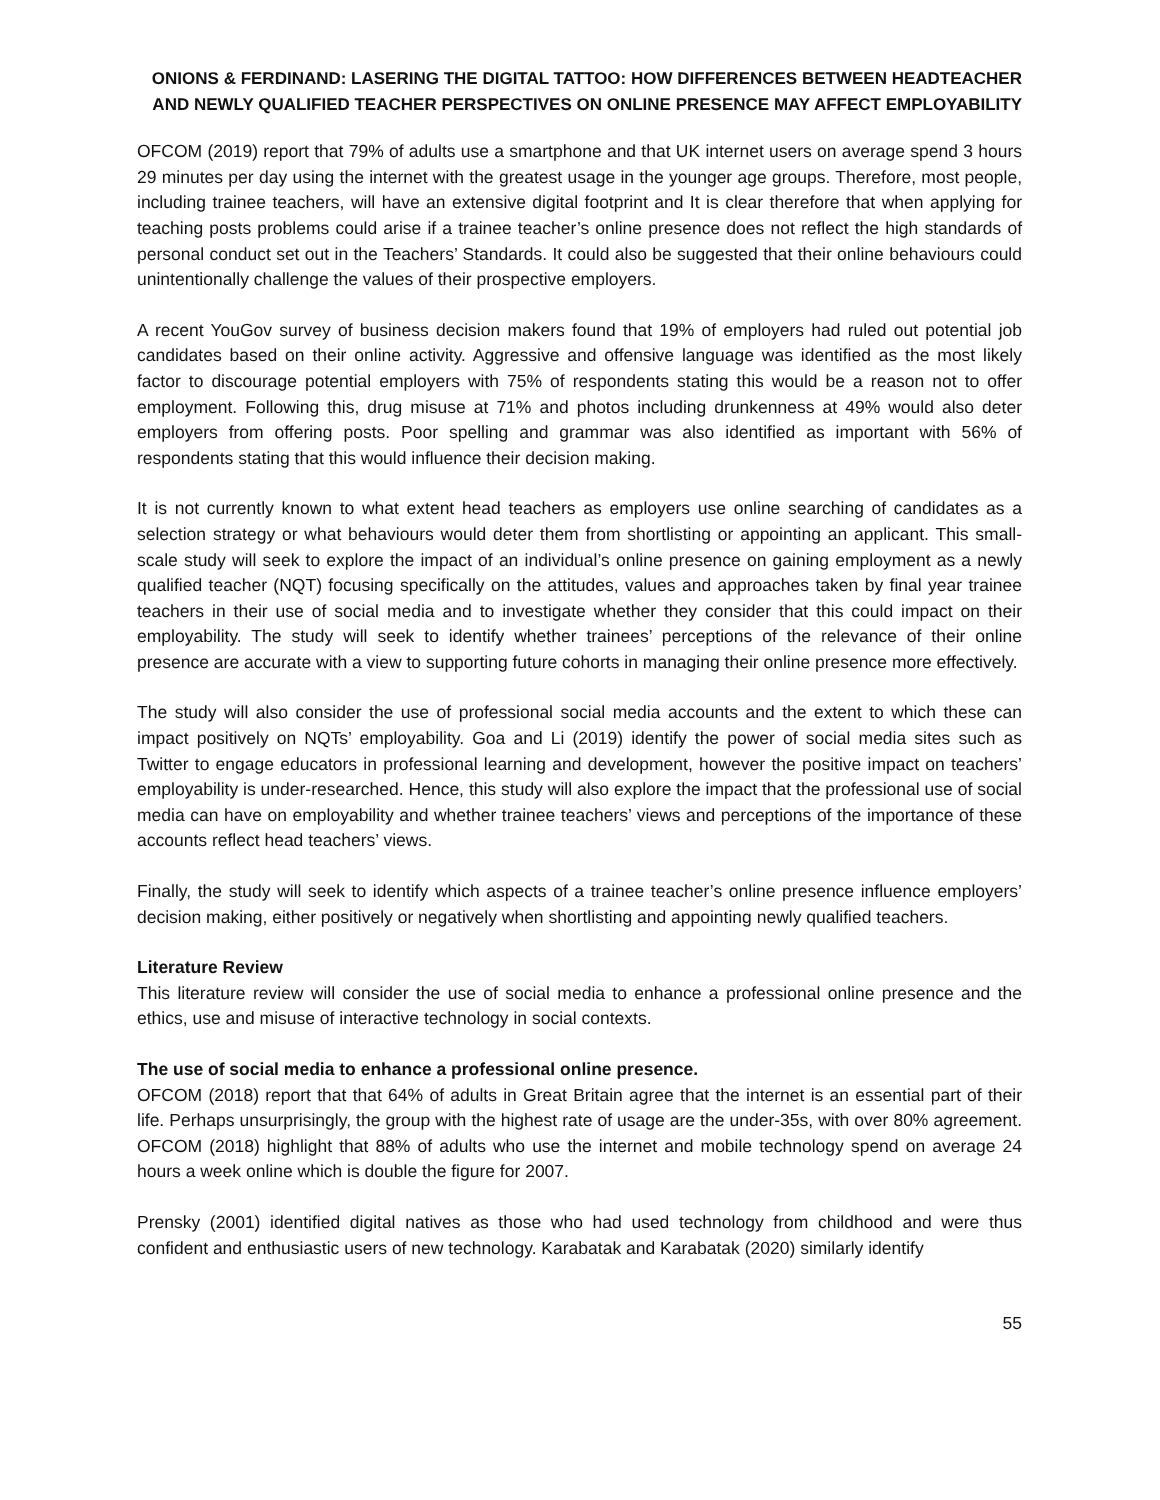ONIONS & FERDINAND: LASERING THE DIGITAL TATTOO: HOW DIFFERENCES BETWEEN HEADTEACHER
AND NEWLY QUALIFIED TEACHER PERSPECTIVES ON ONLINE PRESENCE MAY AFFECT EMPLOYABILITY
OFCOM (2019) report that 79% of adults use a smartphone and that UK internet users on average spend 3 hours 29 minutes per day using the internet with the greatest usage in the younger age groups. Therefore, most people, including trainee teachers, will have an extensive digital footprint and It is clear therefore that when applying for teaching posts problems could arise if a trainee teacher’s online presence does not reflect the high standards of personal conduct set out in the Teachers’ Standards. It could also be suggested that their online behaviours could unintentionally challenge the values of their prospective employers.
A recent YouGov survey of business decision makers found that 19% of employers had ruled out potential job candidates based on their online activity. Aggressive and offensive language was identified as the most likely factor to discourage potential employers with 75% of respondents stating this would be a reason not to offer employment. Following this, drug misuse at 71% and photos including drunkenness at 49% would also deter employers from offering posts. Poor spelling and grammar was also identified as important with 56% of respondents stating that this would influence their decision making.
It is not currently known to what extent head teachers as employers use online searching of candidates as a selection strategy or what behaviours would deter them from shortlisting or appointing an applicant. This small-scale study will seek to explore the impact of an individual’s online presence on gaining employment as a newly qualified teacher (NQT) focusing specifically on the attitudes, values and approaches taken by final year trainee teachers in their use of social media and to investigate whether they consider that this could impact on their employability. The study will seek to identify whether trainees’ perceptions of the relevance of their online presence are accurate with a view to supporting future cohorts in managing their online presence more effectively.
The study will also consider the use of professional social media accounts and the extent to which these can impact positively on NQTs’ employability. Goa and Li (2019) identify the power of social media sites such as Twitter to engage educators in professional learning and development, however the positive impact on teachers’ employability is under-researched. Hence, this study will also explore the impact that the professional use of social media can have on employability and whether trainee teachers’ views and perceptions of the importance of these accounts reflect head teachers’ views.
Finally, the study will seek to identify which aspects of a trainee teacher’s online presence influence employers’ decision making, either positively or negatively when shortlisting and appointing newly qualified teachers.
Literature Review
This literature review will consider the use of social media to enhance a professional online presence and the ethics, use and misuse of interactive technology in social contexts.
The use of social media to enhance a professional online presence.
OFCOM (2018) report that that 64% of adults in Great Britain agree that the internet is an essential part of their life. Perhaps unsurprisingly, the group with the highest rate of usage are the under-35s, with over 80% agreement. OFCOM (2018) highlight that 88% of adults who use the internet and mobile technology spend on average 24 hours a week online which is double the figure for 2007.
Prensky (2001) identified digital natives as those who had used technology from childhood and were thus confident and enthusiastic users of new technology. Karabatak and Karabatak (2020) similarly identify
55